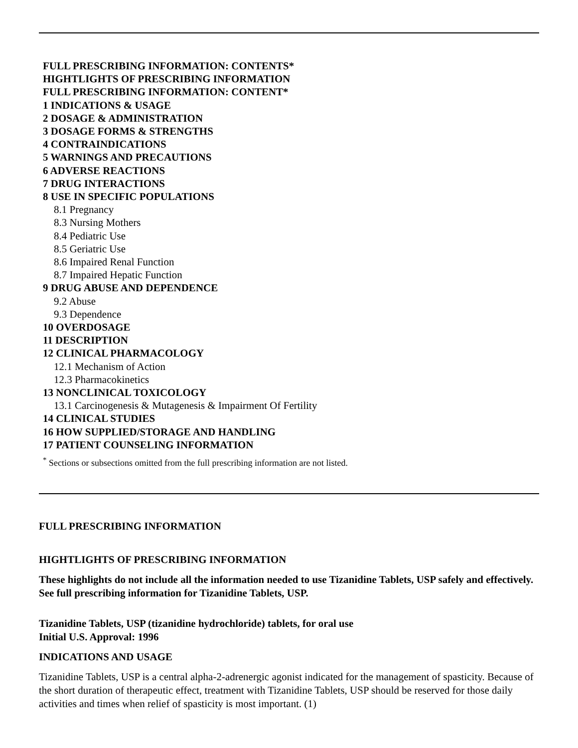FULL PRESCRIBING INFORMATION: CONTENTS*
HIGHTLIGHTS OF PRESCRIBING INFORMATION
FULL PRESCRIBING INFORMATION: CONTENT*
1 INDICATIONS & USAGE
2 DOSAGE & ADMINISTRATION
3 DOSAGE FORMS & STRENGTHS
4 CONTRAINDICATIONS
5 WARNINGS AND PRECAUTIONS
6 ADVERSE REACTIONS
7 DRUG INTERACTIONS
8 USE IN SPECIFIC POPULATIONS
8.1 Pregnancy
8.3 Nursing Mothers
8.4 Pediatric Use
8.5 Geriatric Use
8.6 Impaired Renal Function
8.7 Impaired Hepatic Function
9 DRUG ABUSE AND DEPENDENCE
9.2 Abuse
9.3 Dependence
10 OVERDOSAGE
11 DESCRIPTION
12 CLINICAL PHARMACOLOGY
12.1 Mechanism of Action
12.3 Pharmacokinetics
13 NONCLINICAL TOXICOLOGY
13.1 Carcinogenesis & Mutagenesis & Impairment Of Fertility
14 CLINICAL STUDIES
16 HOW SUPPLIED/STORAGE AND HANDLING
17 PATIENT COUNSELING INFORMATION
<sup>*</sup> Sections or subsections omitted from the full prescribing information are not listed.
FULL PRESCRIBING INFORMATION
HIGHTLIGHTS OF PRESCRIBING INFORMATION
These highlights do not include all the information needed to use Tizanidine Tablets, USP safely and effectively. See full prescribing information for Tizanidine Tablets, USP.
Tizanidine Tablets, USP (tizanidine hydrochloride) tablets, for oral use
Initial U.S. Approval: 1996
INDICATIONS AND USAGE
Tizanidine Tablets, USP is a central alpha-2-adrenergic agonist indicated for the management of spasticity. Because of the short duration of therapeutic effect, treatment with Tizanidine Tablets, USP should be reserved for those daily activities and times when relief of spasticity is most important. (1)